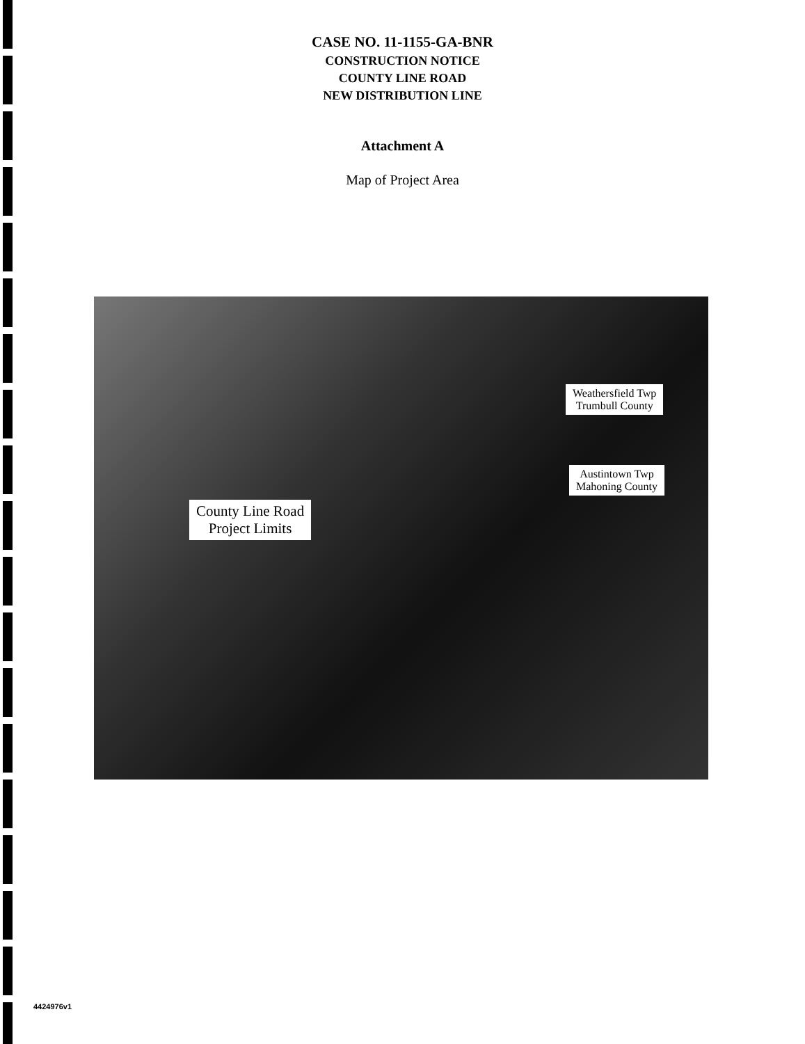CASE NO. 11-1155-GA-BNR
CONSTRUCTION NOTICE
COUNTY LINE ROAD
NEW DISTRIBUTION LINE
Attachment A
Map of Project Area
Weathersfield Twp
Trumbull County
Austintown Twp
Mahoning County
County Line Road
Project Limits
4424976v1